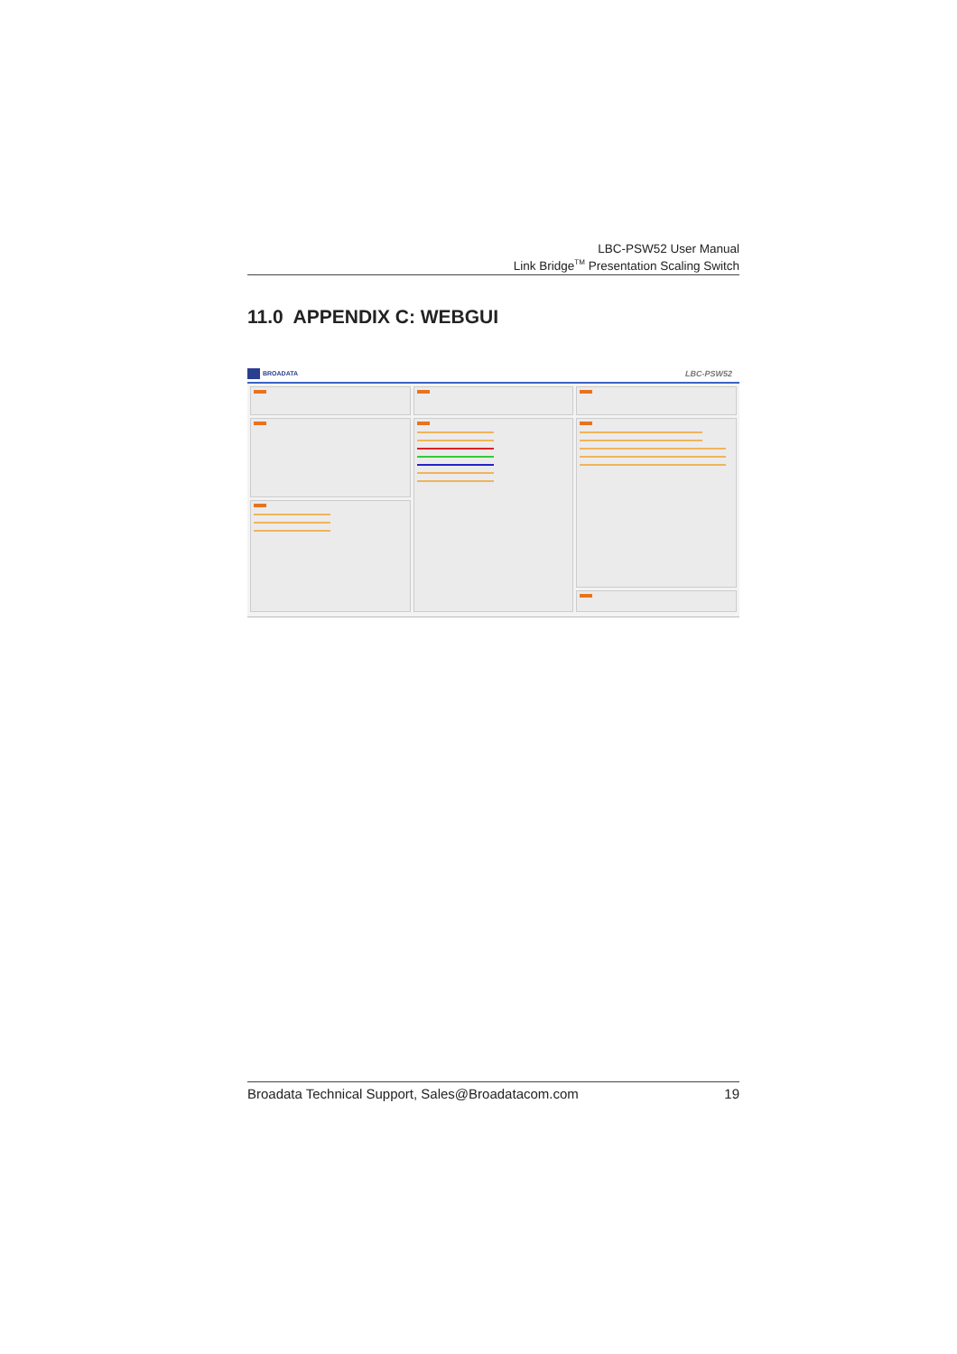LBC-PSW52 User Manual
Link Bridge<sup>TM</sup> Presentation Scaling Switch
11.0 APPENDIX C: WEBGUI
BROADATA
LBC-PSW52
Broadata Technical Support, Sales@Broadatacom.com 19